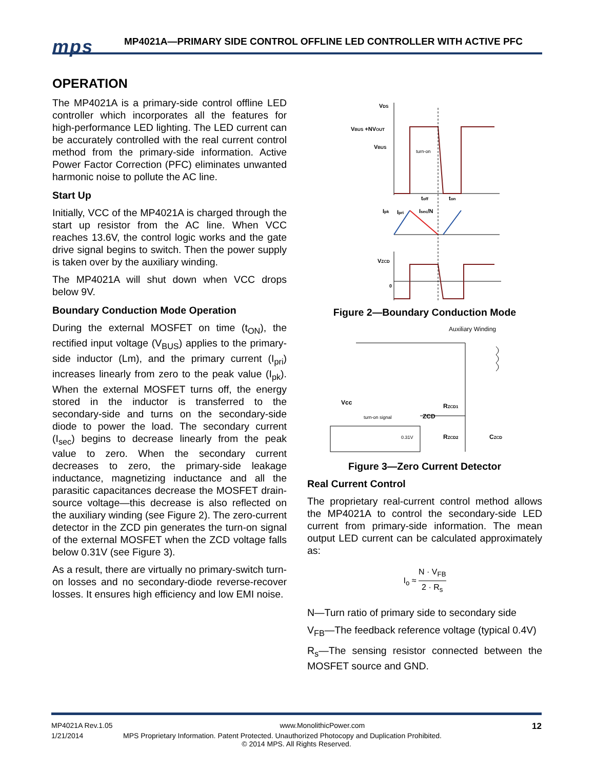mps
MP4021A—PRIMARY SIDE CONTROL OFFLINE LED CONTROLLER WITH ACTIVE PFC
OPERATION
The MP4021A is a primary-side control offline LED controller which incorporates all the features for high-performance LED lighting. The LED current can be accurately controlled with the real current control method from the primary-side information. Active Power Factor Correction (PFC) eliminates unwanted harmonic noise to pollute the AC line.
Start Up
Initially, VCC of the MP4021A is charged through the start up resistor from the AC line. When VCC reaches 13.6V, the control logic works and the gate drive signal begins to switch. Then the power supply is taken over by the auxiliary winding.
The MP4021A will shut down when VCC drops below 9V.
Boundary Conduction Mode Operation
During the external MOSFET on time (t<sub>ON</sub>), the rectified input voltage (V<sub>BUS</sub>) applies to the primary-side inductor (Lm), and the primary current (I<sub>pri</sub>) increases linearly from zero to the peak value (I<sub>pk</sub>). When the external MOSFET turns off, the energy stored in the inductor is transferred to the secondary-side and turns on the secondary-side diode to power the load. The secondary current (I<sub>sec</sub>) begins to decrease linearly from the peak value to zero. When the secondary current decreases to zero, the primary-side leakage inductance, magnetizing inductance and all the parasitic capacitances decrease the MOSFET drain-source voltage—this decrease is also reflected on the auxiliary winding (see Figure 2). The zero-current detector in the ZCD pin generates the turn-on signal of the external MOSFET when the ZCD voltage falls below 0.31V (see Figure 3).
As a result, there are virtually no primary-switch turn-on losses and no secondary-diode reverse-recover losses. It ensures high efficiency and low EMI noise.
VDS
VBUS +NVOUT
VBUS
turn-on
toff
ton
Ipk
Ipri
Isec/N
VZCD
0
Figure 2—Boundary Conduction Mode
Auxiliary Winding
Vcc
ZCD
turn-on signal
0.31V
RZCD1
RZCD2
CZCD
Figure 3—Zero Current Detector
Real Current Control
The proprietary real-current control method allows the MP4021A to control the secondary-side LED current from primary-side information. The mean output LED current can be calculated approximately as:
I<sub>o</sub> ≈ N · V<sub>FB</sub> 2 · R<sub>s</sub>
N—Turn ratio of primary side to secondary side
V<sub>FB</sub>—The feedback reference voltage (typical 0.4V)
R<sub>s</sub>—The sensing resistor connected between the MOSFET source and GND.
MP4021A Rev.1.05 www.MonolithicPower.com 12
1/21/2014 MPS Proprietary Information. Patent Protected. Unauthorized Photocopy and Duplication Prohibited.
© 2014 MPS. All Rights Reserved.